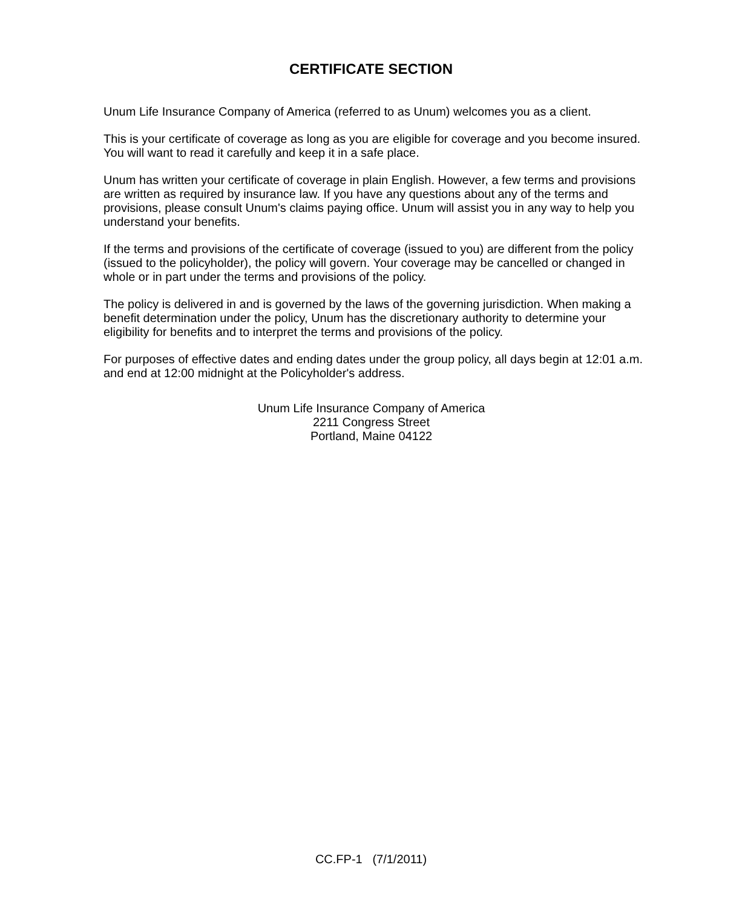CERTIFICATE SECTION
Unum Life Insurance Company of America (referred to as Unum) welcomes you as a client.
This is your certificate of coverage as long as you are eligible for coverage and you become insured. You will want to read it carefully and keep it in a safe place.
Unum has written your certificate of coverage in plain English. However, a few terms and provisions are written as required by insurance law. If you have any questions about any of the terms and provisions, please consult Unum's claims paying office. Unum will assist you in any way to help you understand your benefits.
If the terms and provisions of the certificate of coverage (issued to you) are different from the policy (issued to the policyholder), the policy will govern. Your coverage may be cancelled or changed in whole or in part under the terms and provisions of the policy.
The policy is delivered in and is governed by the laws of the governing jurisdiction. When making a benefit determination under the policy, Unum has the discretionary authority to determine your eligibility for benefits and to interpret the terms and provisions of the policy.
For purposes of effective dates and ending dates under the group policy, all days begin at 12:01 a.m. and end at 12:00 midnight at the Policyholder's address.
Unum Life Insurance Company of America
2211 Congress Street
Portland, Maine 04122
CC.FP-1 (7/1/2011)